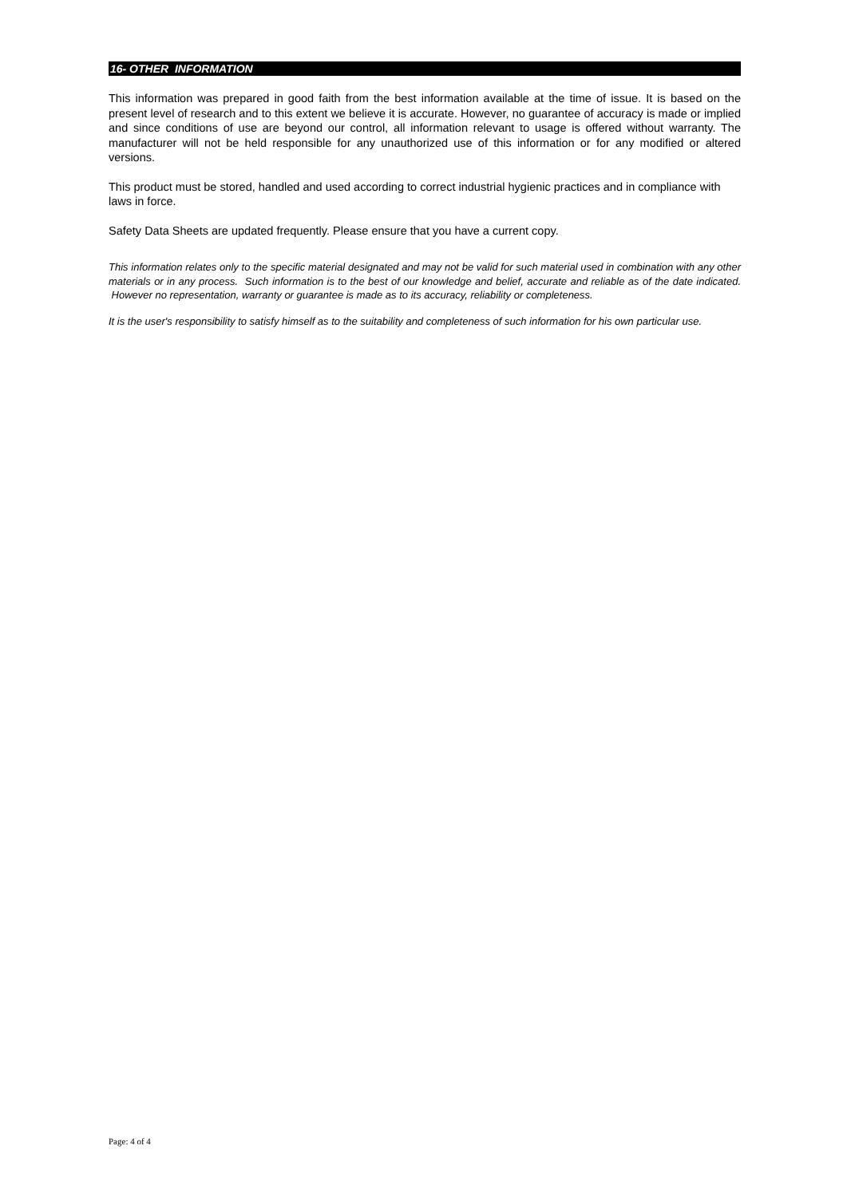16- OTHER INFORMATION
This information was prepared in good faith from the best information available at the time of issue. It is based on the present level of research and to this extent we believe it is accurate. However, no guarantee of accuracy is made or implied and since conditions of use are beyond our control, all information relevant to usage is offered without warranty. The manufacturer will not be held responsible for any unauthorized use of this information or for any modified or altered versions.
This product must be stored, handled and used according to correct industrial hygienic practices and in compliance with laws in force.
Safety Data Sheets are updated frequently. Please ensure that you have a current copy.
This information relates only to the specific material designated and may not be valid for such material used in combination with any other materials or in any process. Such information is to the best of our knowledge and belief, accurate and reliable as of the date indicated. However no representation, warranty or guarantee is made as to its accuracy, reliability or completeness.
It is the user's responsibility to satisfy himself as to the suitability and completeness of such information for his own particular use.
Page: 4 of 4